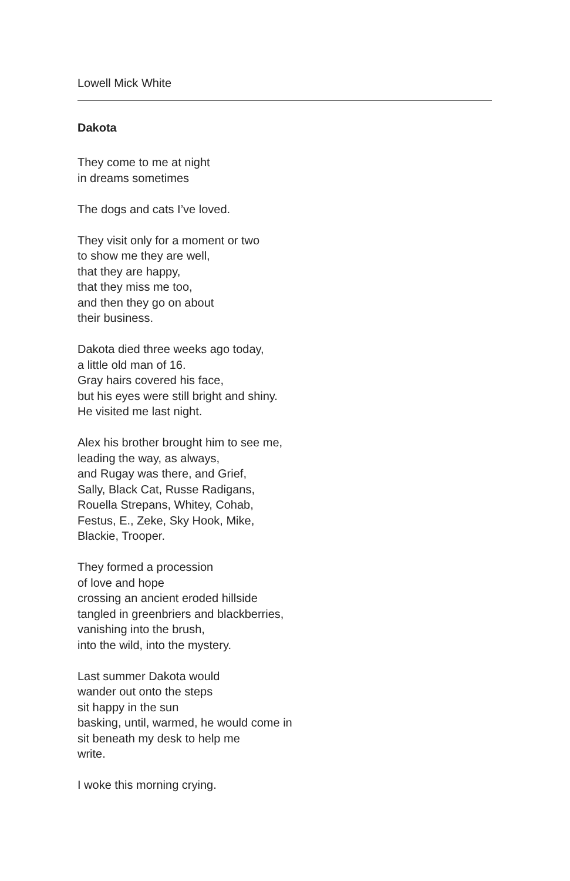Lowell Mick White
Dakota
They come to me at night
in dreams sometimes
The dogs and cats I’ve loved.
They visit only for a moment or two
to show me they are well,
that they are happy,
that they miss me too,
and then they go on about
their business.
Dakota died three weeks ago today,
a little old man of 16.
Gray hairs covered his face,
but his eyes were still bright and shiny.
He visited me last night.
Alex his brother brought him to see me,
leading the way, as always,
and Rugay was there, and Grief,
Sally, Black Cat, Russe Radigans,
Rouella Strepans, Whitey, Cohab,
Festus, E., Zeke, Sky Hook, Mike,
Blackie, Trooper.
They formed a procession
of love and hope
crossing an ancient eroded hillside
tangled in greenbriers and blackberries,
vanishing into the brush,
into the wild, into the mystery.
Last summer Dakota would
wander out onto the steps
sit happy in the sun
basking, until, warmed, he would come in
sit beneath my desk to help me
write.
I woke this morning crying.